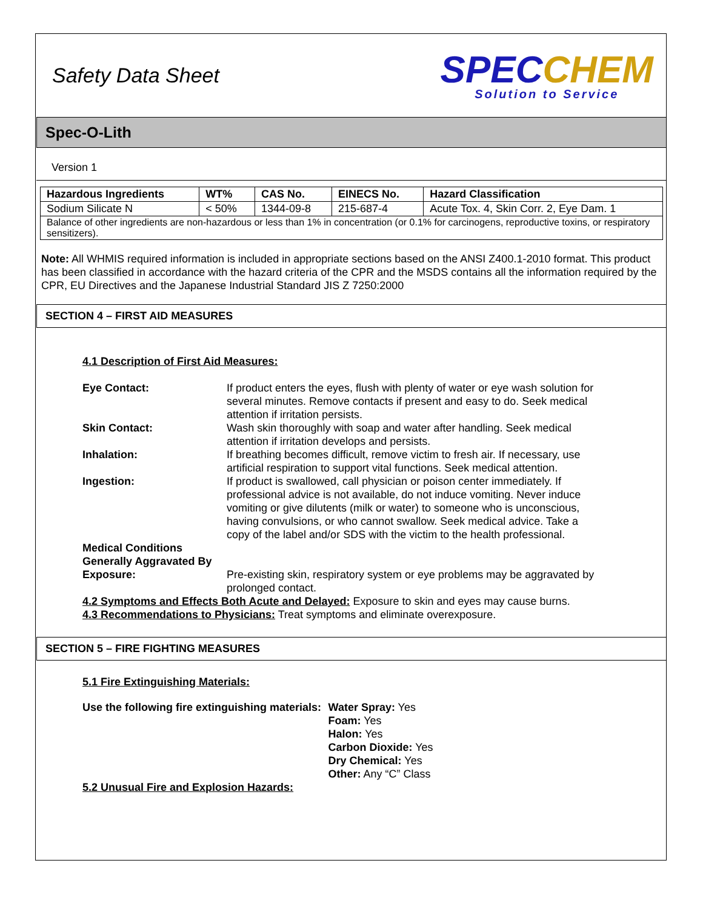Safety Data Sheet
SPEC CHEM
Solution to Service
Spec-O-Lith
Version 1
| Hazardous Ingredients | WT% | CAS No. | EINECS No. | Hazard Classification |
| --- | --- | --- | --- | --- |
| Sodium Silicate N | < 50% | 1344-09-8 | 215-687-4 | Acute Tox. 4, Skin Corr. 2, Eye Dam. 1 |
| Balance of other ingredients are non-hazardous or less than 1% in concentration (or 0.1% for carcinogens, reproductive toxins, or respiratory sensitizers). | | | | |
Note: All WHMIS required information is included in appropriate sections based on the ANSI Z400.1-2010 format. This product has been classified in accordance with the hazard criteria of the CPR and the MSDS contains all the information required by the CPR, EU Directives and the Japanese Industrial Standard JIS Z 7250:2000
SECTION 4 – FIRST AID MEASURES
4.1 Description of First Aid Measures:
Eye Contact: If product enters the eyes, flush with plenty of water or eye wash solution for several minutes. Remove contacts if present and easy to do. Seek medical attention if irritation persists.
Skin Contact: Wash skin thoroughly with soap and water after handling. Seek medical attention if irritation develops and persists.
Inhalation: If breathing becomes difficult, remove victim to fresh air. If necessary, use artificial respiration to support vital functions. Seek medical attention.
Ingestion: If product is swallowed, call physician or poison center immediately. If professional advice is not available, do not induce vomiting. Never induce vomiting or give dilutents (milk or water) to someone who is unconscious, having convulsions, or who cannot swallow. Seek medical advice. Take a copy of the label and/or SDS with the victim to the health professional.
Medical Conditions Generally Aggravated By Exposure:
Pre-existing skin, respiratory system or eye problems may be aggravated by prolonged contact.
4.2 Symptoms and Effects Both Acute and Delayed: Exposure to skin and eyes may cause burns.
4.3 Recommendations to Physicians: Treat symptoms and eliminate overexposure.
SECTION 5 – FIRE FIGHTING MEASURES
5.1 Fire Extinguishing Materials:
Use the following fire extinguishing materials:
Water Spray: Yes
Foam: Yes
Halon: Yes
Carbon Dioxide: Yes
Dry Chemical: Yes
Other: Any “C” Class
5.2 Unusual Fire and Explosion Hazards: